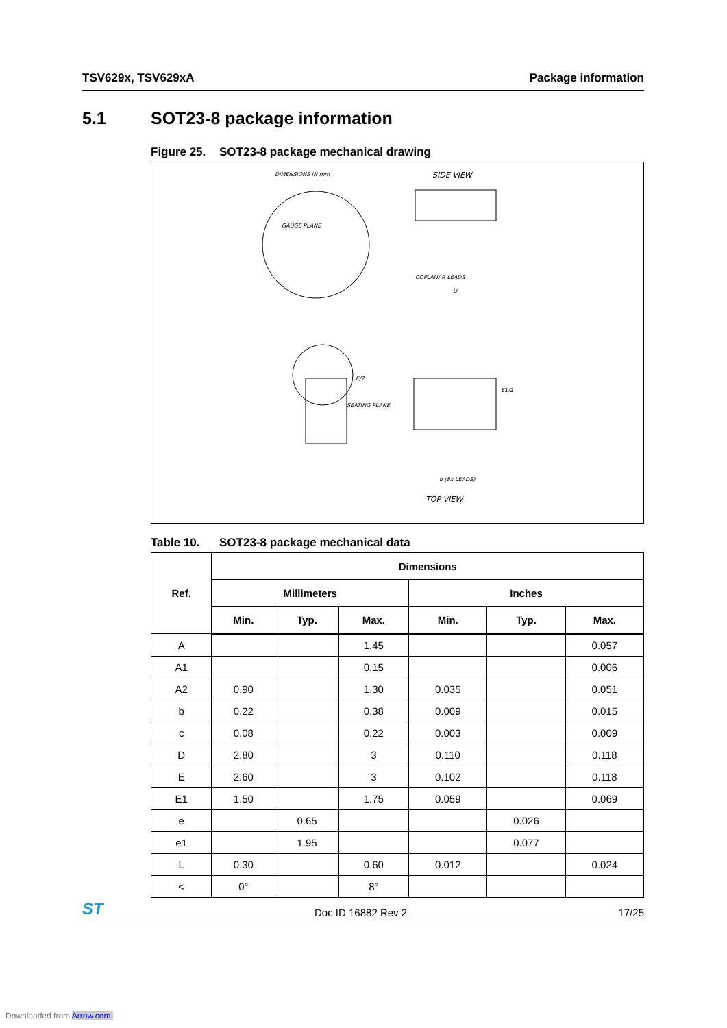TSV629x, TSV629xA Package information
5.1 SOT23-8 package information
Figure 25. SOT23-8 package mechanical drawing
DIMENSIONS IN mm
SIDE VIEW
GAUGE PLANE
COPLANAR LEADS
SEATING PLANE
TOP VIEW
b (8x LEADS)
D
E1/2
E/2
Table 10. SOT23-8 package mechanical data
| Ref. | Dimensions | | | | | |
| --- | --- | --- | --- | --- | --- | --- |
| | Millimeters | | | Inches | | |
| | Min. | Typ. | Max. | Min. | Typ. | Max. |
| A | | | 1.45 | | | 0.057 |
| A1 | | | 0.15 | | | 0.006 |
| A2 | 0.90 | | 1.30 | 0.035 | | 0.051 |
| b | 0.22 | | 0.38 | 0.009 | | 0.015 |
| c | 0.08 | | 0.22 | 0.003 | | 0.009 |
| D | 2.80 | | 3 | 0.110 | | 0.118 |
| E | 2.60 | | 3 | 0.102 | | 0.118 |
| E1 | 1.50 | | 1.75 | 0.059 | | 0.069 |
| e | | 0.65 | | | 0.026 | |
| e1 | | 1.95 | | | 0.077 | |
| L | 0.30 | | 0.60 | 0.012 | | 0.024 |
| < | 0° | | 8° | | | |
ST
Doc ID 16882 Rev 2
17/25
Downloaded from Arrow.com.